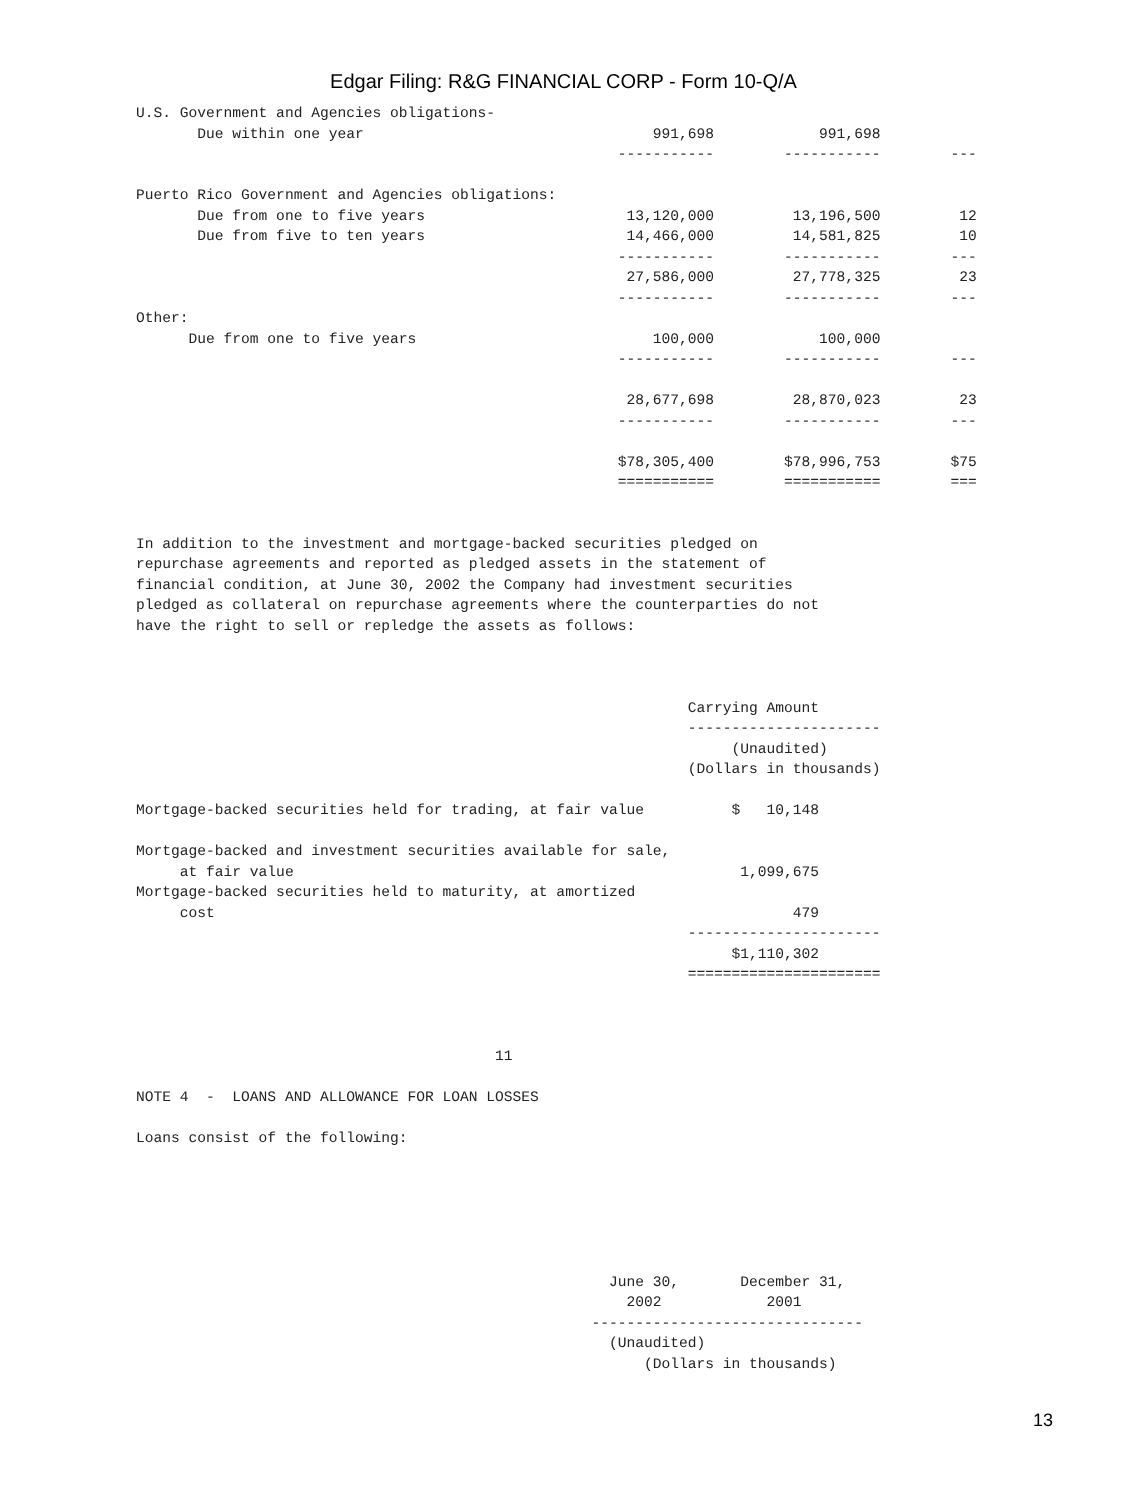Edgar Filing: R&G FINANCIAL CORP - Form 10-Q/A
U.S. Government and Agencies obligations-
       Due within one year                                 991,698            991,698
                                                       -----------        -----------        ---

Puerto Rico Government and Agencies obligations:
       Due from one to five years                       13,120,000         13,196,500         12
       Due from five to ten years                       14,466,000         14,581,825         10
                                                       -----------        -----------        ---
                                                        27,586,000         27,778,325         23
                                                       -----------        -----------        ---
Other:
      Due from one to five years                           100,000            100,000
                                                       -----------        -----------        ---

                                                        28,677,698         28,870,023         23
                                                       -----------        -----------        ---

                                                       $78,305,400        $78,996,753        $75
                                                       ===========        ===========        ===


In addition to the investment and mortgage-backed securities pledged on
repurchase agreements and reported as pledged assets in the statement of
financial condition, at June 30, 2002 the Company had investment securities
pledged as collateral on repurchase agreements where the counterparties do not
have the right to sell or repledge the assets as follows:



                                                               Carrying Amount
                                                               ----------------------
                                                                    (Unaudited)
                                                               (Dollars in thousands)

Mortgage-backed securities held for trading, at fair value          $   10,148

Mortgage-backed and investment securities available for sale,
     at fair value                                                   1,099,675
Mortgage-backed securities held to maturity, at amortized
     cost                                                                  479
                                                               ----------------------
                                                                    $1,110,302
                                                               ======================



                                         11

NOTE 4  -  LOANS AND ALLOWANCE FOR LOAN LOSSES

Loans consist of the following:






                                                      June 30,       December 31,
                                                        2002            2001
                                                    -------------------------------
                                                      (Unaudited)
                                                          (Dollars in thousands)
13